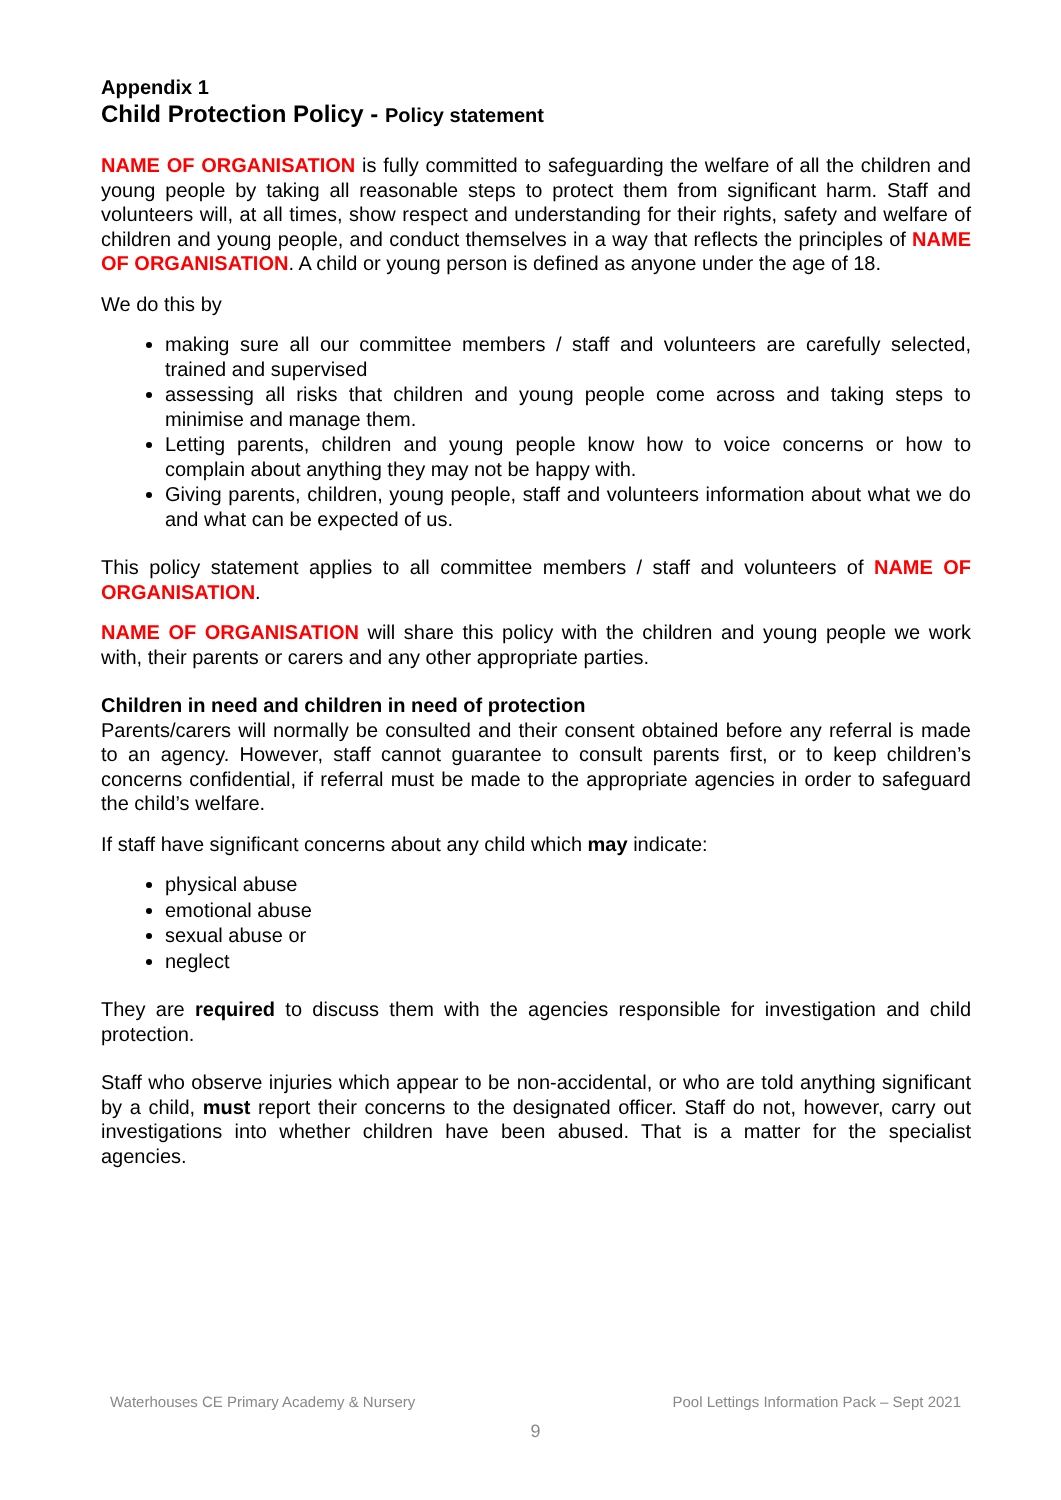Appendix 1
Child Protection Policy - Policy statement
NAME OF ORGANISATION is fully committed to safeguarding the welfare of all the children and young people by taking all reasonable steps to protect them from significant harm. Staff and volunteers will, at all times, show respect and understanding for their rights, safety and welfare of children and young people, and conduct themselves in a way that reflects the principles of NAME OF ORGANISATION. A child or young person is defined as anyone under the age of 18.
We do this by
making sure all our committee members / staff and volunteers are carefully selected, trained and supervised
assessing all risks that children and young people come across and taking steps to minimise and manage them.
Letting parents, children and young people know how to voice concerns or how to complain about anything they may not be happy with.
Giving parents, children, young people, staff and volunteers information about what we do and what can be expected of us.
This policy statement applies to all committee members / staff and volunteers of NAME OF ORGANISATION.
NAME OF ORGANISATION will share this policy with the children and young people we work with, their parents or carers and any other appropriate parties.
Children in need and children in need of protection
Parents/carers will normally be consulted and their consent obtained before any referral is made to an agency. However, staff cannot guarantee to consult parents first, or to keep children’s concerns confidential, if referral must be made to the appropriate agencies in order to safeguard the child’s welfare.
If staff have significant concerns about any child which may indicate:
physical abuse
emotional abuse
sexual abuse or
neglect
They are required to discuss them with the agencies responsible for investigation and child protection.
Staff who observe injuries which appear to be non-accidental, or who are told anything significant by a child, must report their concerns to the designated officer. Staff do not, however, carry out investigations into whether children have been abused. That is a matter for the specialist agencies.
Waterhouses CE Primary Academy & Nursery Pool Lettings Information Pack – Sept 2021
9